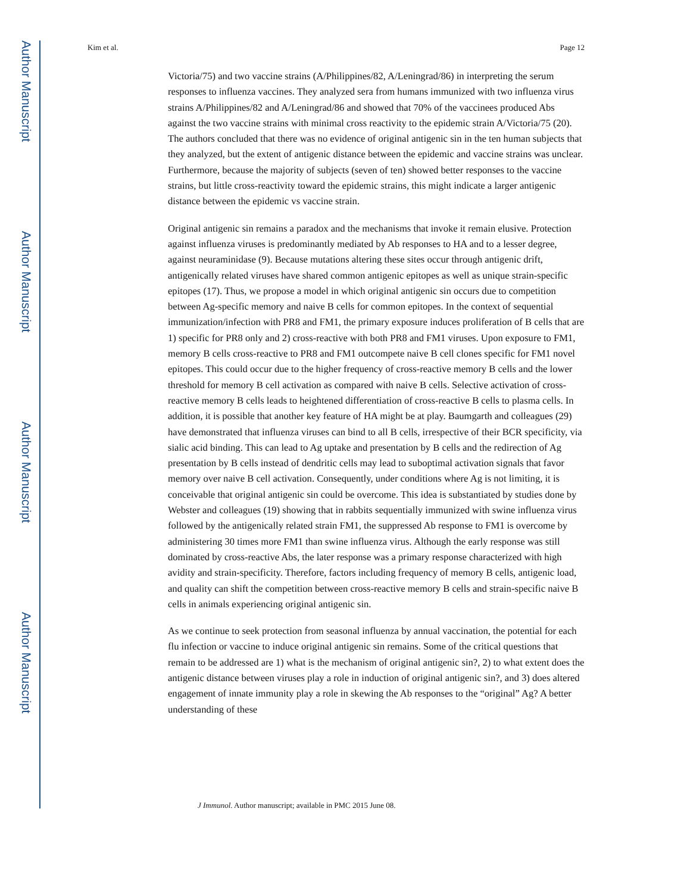Author Manuscript
Author Manuscript
Author Manuscript
Author Manuscript
Kim et al. Page 12
Victoria/75) and two vaccine strains (A/Philippines/82, A/Leningrad/86) in interpreting the serum responses to influenza vaccines. They analyzed sera from humans immunized with two influenza virus strains A/Philippines/82 and A/Leningrad/86 and showed that 70% of the vaccinees produced Abs against the two vaccine strains with minimal cross reactivity to the epidemic strain A/Victoria/75 (20). The authors concluded that there was no evidence of original antigenic sin in the ten human subjects that they analyzed, but the extent of antigenic distance between the epidemic and vaccine strains was unclear. Furthermore, because the majority of subjects (seven of ten) showed better responses to the vaccine strains, but little cross-reactivity toward the epidemic strains, this might indicate a larger antigenic distance between the epidemic vs vaccine strain.
Original antigenic sin remains a paradox and the mechanisms that invoke it remain elusive. Protection against influenza viruses is predominantly mediated by Ab responses to HA and to a lesser degree, against neuraminidase (9). Because mutations altering these sites occur through antigenic drift, antigenically related viruses have shared common antigenic epitopes as well as unique strain-specific epitopes (17). Thus, we propose a model in which original antigenic sin occurs due to competition between Ag-specific memory and naive B cells for common epitopes. In the context of sequential immunization/infection with PR8 and FM1, the primary exposure induces proliferation of B cells that are 1) specific for PR8 only and 2) cross-reactive with both PR8 and FM1 viruses. Upon exposure to FM1, memory B cells cross-reactive to PR8 and FM1 outcompete naive B cell clones specific for FM1 novel epitopes. This could occur due to the higher frequency of cross-reactive memory B cells and the lower threshold for memory B cell activation as compared with naive B cells. Selective activation of cross-reactive memory B cells leads to heightened differentiation of cross-reactive B cells to plasma cells. In addition, it is possible that another key feature of HA might be at play. Baumgarth and colleagues (29) have demonstrated that influenza viruses can bind to all B cells, irrespective of their BCR specificity, via sialic acid binding. This can lead to Ag uptake and presentation by B cells and the redirection of Ag presentation by B cells instead of dendritic cells may lead to suboptimal activation signals that favor memory over naive B cell activation. Consequently, under conditions where Ag is not limiting, it is conceivable that original antigenic sin could be overcome. This idea is substantiated by studies done by Webster and colleagues (19) showing that in rabbits sequentially immunized with swine influenza virus followed by the antigenically related strain FM1, the suppressed Ab response to FM1 is overcome by administering 30 times more FM1 than swine influenza virus. Although the early response was still dominated by cross-reactive Abs, the later response was a primary response characterized with high avidity and strain-specificity. Therefore, factors including frequency of memory B cells, antigenic load, and quality can shift the competition between cross-reactive memory B cells and strain-specific naive B cells in animals experiencing original antigenic sin.
As we continue to seek protection from seasonal influenza by annual vaccination, the potential for each flu infection or vaccine to induce original antigenic sin remains. Some of the critical questions that remain to be addressed are 1) what is the mechanism of original antigenic sin?, 2) to what extent does the antigenic distance between viruses play a role in induction of original antigenic sin?, and 3) does altered engagement of innate immunity play a role in skewing the Ab responses to the “original” Ag? A better understanding of these
J Immunol. Author manuscript; available in PMC 2015 June 08.